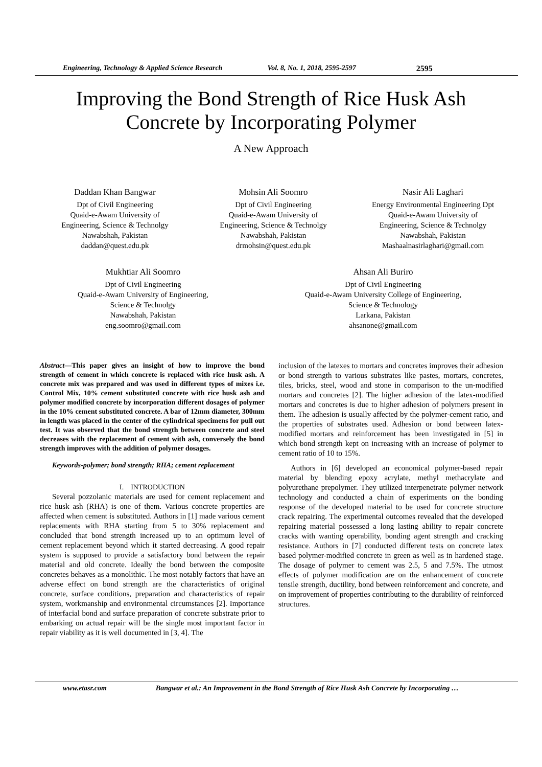Engineering, Technology & Applied Science Research Vol. 8, No. 1, 2018, 2595-2597 2595
Improving the Bond Strength of Rice Husk Ash
Concrete by Incorporating Polymer
A New Approach
Daddan Khan Bangwar
Dpt of Civil Engineering
Quaid-e-Awam University of
Engineering, Science & Technolgy
Nawabshah, Pakistan
daddan@quest.edu.pk
Mohsin Ali Soomro
Dpt of Civil Engineering
Quaid-e-Awam University of
Engineering, Science & Technolgy
Nawabshah, Pakistan
drmohsin@quest.edu.pk
Nasir Ali Laghari
Energy Environmental Engineering Dpt
Quaid-e-Awam University of
Engineering, Science & Technolgy
Nawabshah, Pakistan
Mashaalnasirlaghari@gmail.com
Mukhtiar Ali Soomro
Dpt of Civil Engineering
Quaid-e-Awam University of Engineering,
Science & Technolgy
Nawabshah, Pakistan
eng.soomro@gmail.com
Ahsan Ali Buriro
Dpt of Civil Engineering
Quaid-e-Awam University College of Engineering,
Science & Technology
Larkana, Pakistan
ahsanone@gmail.com
Abstract—This paper gives an insight of how to improve the bond strength of cement in which concrete is replaced with rice husk ash. A concrete mix was prepared and was used in different types of mixes i.e. Control Mix, 10% cement substituted concrete with rice husk ash and polymer modified concrete by incorporation different dosages of polymer in the 10% cement substituted concrete. A bar of 12mm diameter, 300mm in length was placed in the center of the cylindrical specimens for pull out test. It was observed that the bond strength between concrete and steel decreases with the replacement of cement with ash, conversely the bond strength improves with the addition of polymer dosages.
Keywords-polymer; bond strength; RHA; cement replacement
I. INTRODUCTION
Several pozzolanic materials are used for cement replacement and rice husk ash (RHA) is one of them. Various concrete properties are affected when cement is substituted. Authors in [1] made various cement replacements with RHA starting from 5 to 30% replacement and concluded that bond strength increased up to an optimum level of cement replacement beyond which it started decreasing. A good repair system is supposed to provide a satisfactory bond between the repair material and old concrete. Ideally the bond between the composite concretes behaves as a monolithic. The most notably factors that have an adverse effect on bond strength are the characteristics of original concrete, surface conditions, preparation and characteristics of repair system, workmanship and environmental circumstances [2]. Importance of interfacial bond and surface preparation of concrete substrate prior to embarking on actual repair will be the single most important factor in repair viability as it is well documented in [3, 4]. The
inclusion of the latexes to mortars and concretes improves their adhesion or bond strength to various substrates like pastes, mortars, concretes, tiles, bricks, steel, wood and stone in comparison to the un-modified mortars and concretes [2]. The higher adhesion of the latex-modified mortars and concretes is due to higher adhesion of polymers present in them. The adhesion is usually affected by the polymer-cement ratio, and the properties of substrates used. Adhesion or bond between latex-modified mortars and reinforcement has been investigated in [5] in which bond strength kept on increasing with an increase of polymer to cement ratio of 10 to 15%.
Authors in [6] developed an economical polymer-based repair material by blending epoxy acrylate, methyl methacrylate and polyurethane prepolymer. They utilized interpenetrate polymer network technology and conducted a chain of experiments on the bonding response of the developed material to be used for concrete structure crack repairing. The experimental outcomes revealed that the developed repairing material possessed a long lasting ability to repair concrete cracks with wanting operability, bonding agent strength and cracking resistance. Authors in [7] conducted different tests on concrete latex based polymer-modified concrete in green as well as in hardened stage. The dosage of polymer to cement was 2.5, 5 and 7.5%. The utmost effects of polymer modification are on the enhancement of concrete tensile strength, ductility, bond between reinforcement and concrete, and on improvement of properties contributing to the durability of reinforced structures.
www.etasr.com Bangwar et al.: An Improvement in the Bond Strength of Rice Husk Ash Concrete by Incorporating …